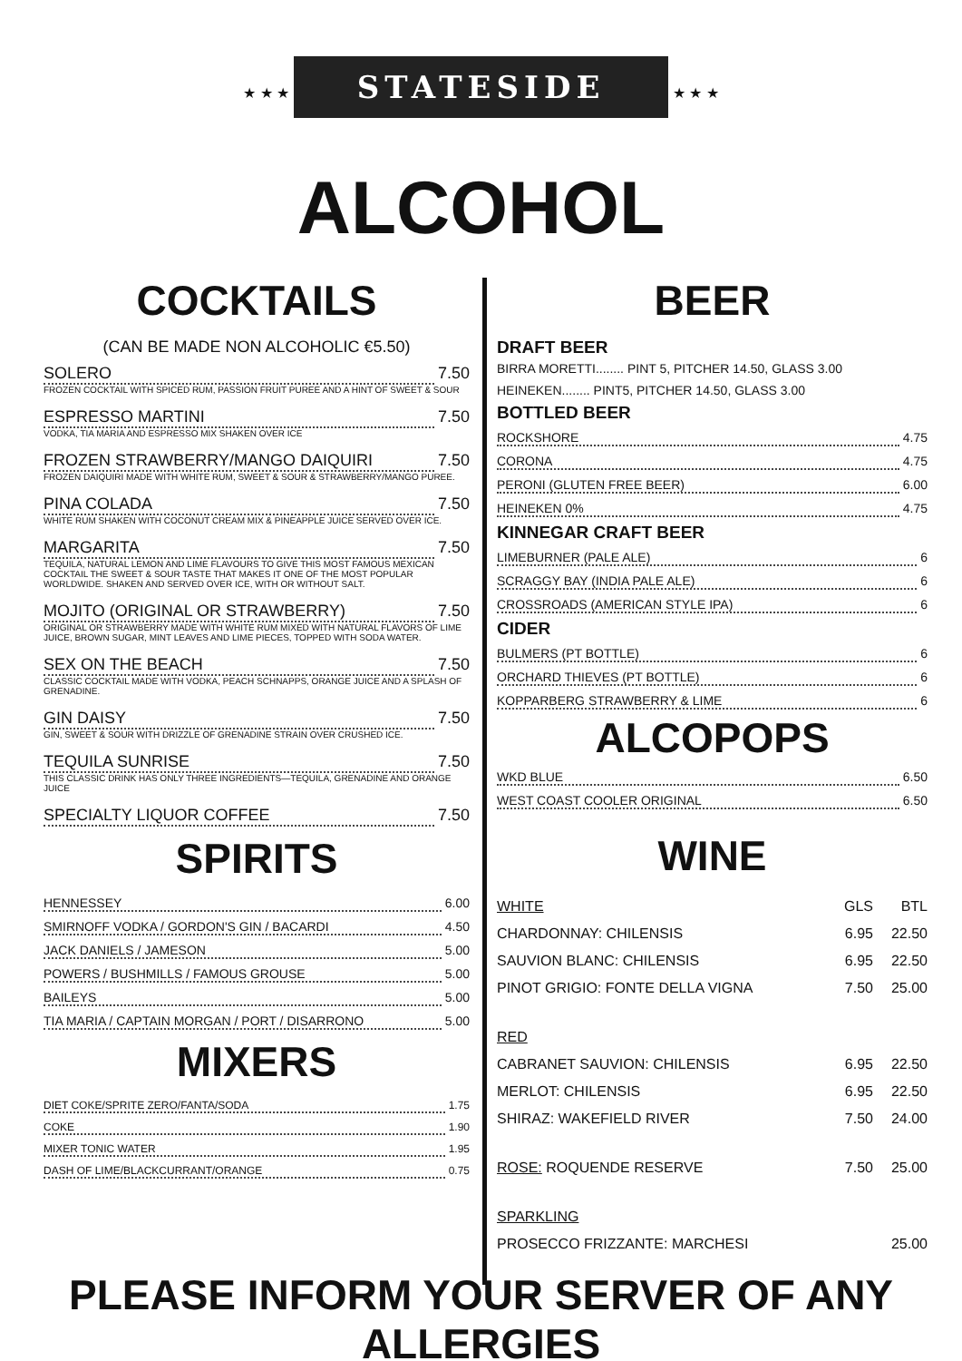★ ★ ★ STATESIDE ★ ★ ★
ALCOHOL
COCKTAILS
(CAN BE MADE NON ALCOHOLIC €5.50)
SOLERO 7.50
FROZEN COCKTAIL WITH SPICED RUM, PASSION FRUIT PUREE AND A HINT OF SWEET & SOUR
ESPRESSO MARTINI 7.50
VODKA, TIA MARIA AND ESPRESSO MIX SHAKEN OVER ICE
FROZEN STRAWBERRY/MANGO DAIQUIRI 7.50
FROZEN DAIQUIRI MADE WITH WHITE RUM, SWEET & SOUR & STRAWBERRY/MANGO PUREE.
PINA COLADA 7.50
WHITE RUM SHAKEN WITH COCONUT CREAM MIX & PINEAPPLE JUICE SERVED OVER ICE.
MARGARITA 7.50
TEQUILA, NATURAL LEMON AND LIME FLAVOURS TO GIVE THIS MOST FAMOUS MEXICAN COCKTAIL THE SWEET & SOUR TASTE THAT MAKES IT ONE OF THE MOST POPULAR WORLDWIDE. SHAKEN AND SERVED OVER ICE, WITH OR WITHOUT SALT.
MOJITO (ORIGINAL OR STRAWBERRY) 7.50
ORIGINAL OR STRAWBERRY MADE WITH WHITE RUM MIXED WITH NATURAL FLAVORS OF LIME JUICE, BROWN SUGAR, MINT LEAVES AND LIME PIECES, TOPPED WITH SODA WATER.
SEX ON THE BEACH 7.50
CLASSIC COCKTAIL MADE WITH VODKA, PEACH SCHNAPPS, ORANGE JUICE AND A SPLASH OF GRENADINE.
GIN DAISY 7.50
GIN, SWEET & SOUR WITH DRIZZLE OF GRENADINE STRAIN OVER CRUSHED ICE.
TEQUILA SUNRISE 7.50
THIS CLASSIC DRINK HAS ONLY THREE INGREDIENTS—TEQUILA, GRENADINE AND ORANGE JUICE
SPECIALTY LIQUOR COFFEE 7.50
SPIRITS
HENNESSEY 6.00
SMIRNOFF VODKA / GORDON'S GIN / BACARDI 4.50
JACK DANIELS / JAMESON 5.00
POWERS / BUSHMILLS / FAMOUS GROUSE 5.00
BAILEYS 5.00
TIA MARIA / CAPTAIN MORGAN / PORT / DISARRONO 5.00
MIXERS
DIET COKE/SPRITE ZERO/FANTA/SODA 1.75
COKE 1.90
MIXER TONIC WATER 1.95
DASH OF LIME/BLACKCURRANT/ORANGE 0.75
BEER
DRAFT BEER
BIRRA MORETTI........ PINT 5, PITCHER 14.50, GLASS 3.00
HEINEKEN........ PINT5, PITCHER 14.50, GLASS 3.00
BOTTLED BEER
ROCKSHORE 4.75
CORONA 4.75
PERONI (GLUTEN FREE BEER) 6.00
HEINEKEN 0% 4.75
KINNEGAR CRAFT BEER
LIMEBURNER (PALE ALE) 6
SCRAGGY BAY (INDIA PALE ALE) 6
CROSSROADS (AMERICAN STYLE IPA) 6
CIDER
BULMERS (PT BOTTLE) 6
ORCHARD THIEVES (PT BOTTLE) 6
KOPPARBERG STRAWBERRY & LIME 6
ALCOPOPS
WKD BLUE 6.50
WEST COAST COOLER ORIGINAL 6.50
WINE
| WHITE | GLS | BTL |
| CHARDONNAY: CHILENSIS | 6.95 | 22.50 |
| SAUVION BLANC: CHILENSIS | 6.95 | 22.50 |
| PINOT GRIGIO: FONTE DELLA VIGNA | 7.50 | 25.00 |
| RED | | |
| CABRANET SAUVION: CHILENSIS | 6.95 | 22.50 |
| MERLOT: CHILENSIS | 6.95 | 22.50 |
| SHIRAZ: WAKEFIELD RIVER | 7.50 | 24.00 |
| ROSE: ROQUENDE RESERVE | 7.50 | 25.00 |
| SPARKLING | | |
| PROSECCO FRIZZANTE: MARCHESI | | 25.00 |
PLEASE INFORM YOUR SERVER OF ANY ALLERGIES